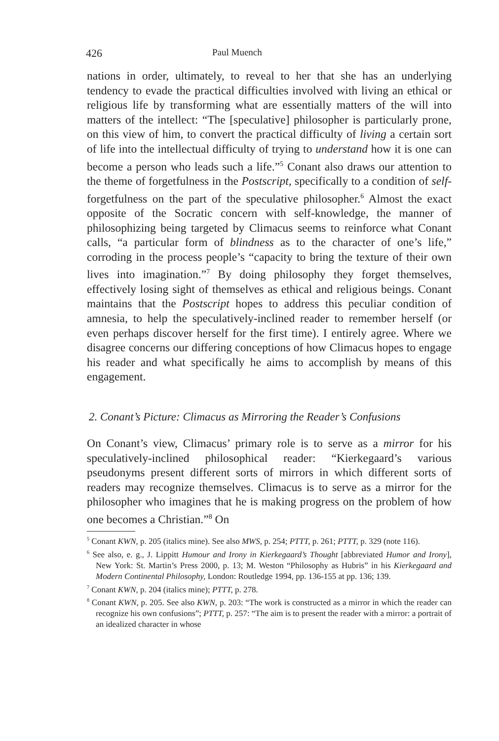426 Paul Muench
nations in order, ultimately, to reveal to her that she has an underlying tendency to evade the practical difficulties involved with living an ethical or religious life by transforming what are essentially matters of the will into matters of the intellect: “The [speculative] philosopher is particularly prone, on this view of him, to convert the practical difficulty of living a certain sort of life into the intellectual difficulty of trying to understand how it is one can become a person who leads such a life.”<sup>5</sup> Conant also draws our attention to the theme of forgetfulness in the Postscript, specifically to a condition of self-forgetfulness on the part of the speculative philosopher.<sup>6</sup> Almost the exact opposite of the Socratic concern with self-knowledge, the manner of philosophizing being targeted by Climacus seems to reinforce what Conant calls, “a particular form of blindness as to the character of one’s life,” corroding in the process people’s “capacity to bring the texture of their own lives into imagination.”<sup>7</sup> By doing philosophy they forget themselves, effectively losing sight of themselves as ethical and religious beings. Conant maintains that the Postscript hopes to address this peculiar condition of amnesia, to help the speculatively-inclined reader to remember herself (or even perhaps discover herself for the first time). I entirely agree. Where we disagree concerns our differing conceptions of how Climacus hopes to engage his reader and what specifically he aims to accomplish by means of this engagement.
2. Conant’s Picture: Climacus as Mirroring the Reader’s Confusions
On Conant’s view, Climacus’ primary role is to serve as a mirror for his speculatively-inclined philosophical reader: “Kierkegaard’s various pseudonyms present different sorts of mirrors in which different sorts of readers may recognize themselves. Climacus is to serve as a mirror for the philosopher who imagines that he is making progress on the problem of how one becomes a Christian.”<sup>8</sup> On
<sup>5</sup> Conant KWN, p. 205 (italics mine). See also MWS, p. 254; PTTT, p. 261; PTTT, p. 329 (note 116).
<sup>6</sup> See also, e. g., J. Lippitt Humour and Irony in Kierkegaard’s Thought [abbreviated Humor and Irony], New York: St. Martin’s Press 2000, p. 13; M. Weston “Philosophy as Hubris” in his Kierkegaard and Modern Continental Philosophy, London: Routledge 1994, pp. 136-155 at pp. 136; 139.
<sup>7</sup> Conant KWN, p. 204 (italics mine); PTTT, p. 278.
<sup>8</sup> Conant KWN, p. 205. See also KWN, p. 203: “The work is constructed as a mirror in which the reader can recognize his own confusions”; PTTT, p. 257: “The aim is to present the reader with a mirror: a portrait of an idealized character in whose